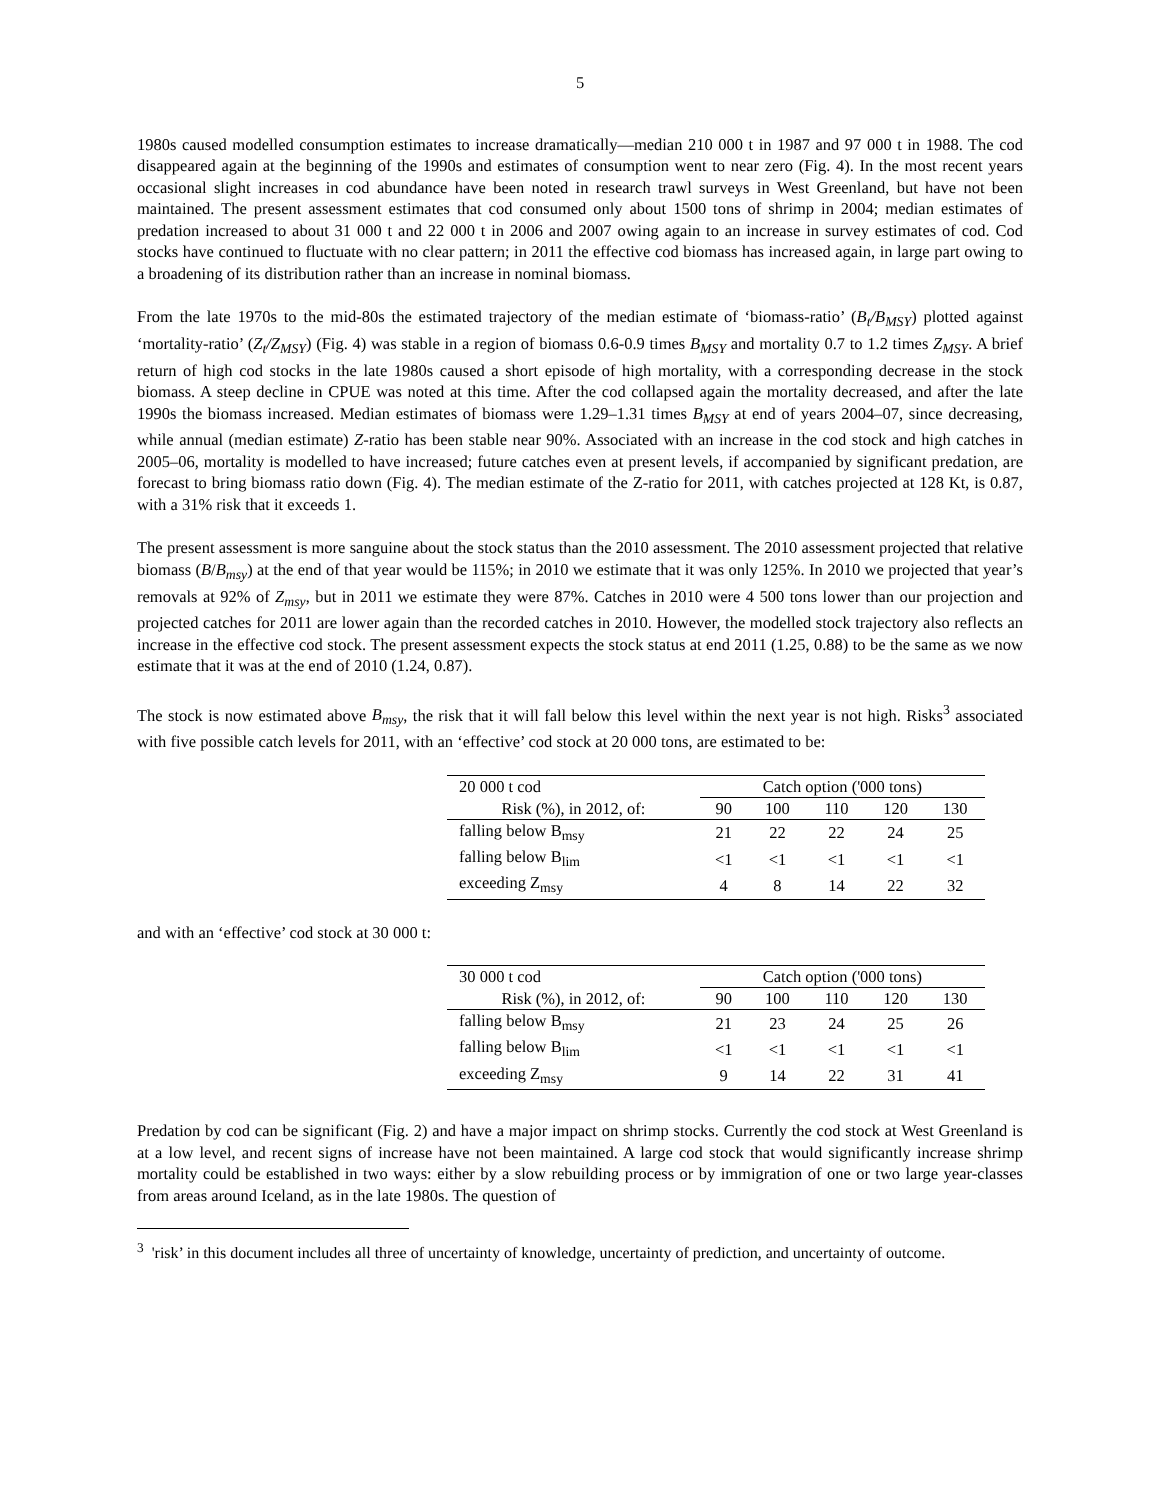5
1980s caused modelled consumption estimates to increase dramatically—median 210 000 t in 1987 and 97 000 t in 1988. The cod disappeared again at the beginning of the 1990s and estimates of consumption went to near zero (Fig. 4). In the most recent years occasional slight increases in cod abundance have been noted in research trawl surveys in West Greenland, but have not been maintained. The present assessment estimates that cod consumed only about 1500 tons of shrimp in 2004; median estimates of predation increased to about 31 000 t and 22 000 t in 2006 and 2007 owing again to an increase in survey estimates of cod. Cod stocks have continued to fluctuate with no clear pattern; in 2011 the effective cod biomass has increased again, in large part owing to a broadening of its distribution rather than an increase in nominal biomass.
From the late 1970s to the mid-80s the estimated trajectory of the median estimate of ‘biomass-ratio’ (B<sub>t</sub>/B<sub>MSY</sub>) plotted against ‘mortality-ratio’ (Z<sub>t</sub>/Z<sub>MSY</sub>) (Fig. 4) was stable in a region of biomass 0.6-0.9 times B<sub>MSY</sub> and mortality 0.7 to 1.2 times Z<sub>MSY</sub>. A brief return of high cod stocks in the late 1980s caused a short episode of high mortality, with a corresponding decrease in the stock biomass. A steep decline in CPUE was noted at this time. After the cod collapsed again the mortality decreased, and after the late 1990s the biomass increased. Median estimates of biomass were 1.29–1.31 times B<sub>MSY</sub> at end of years 2004–07, since decreasing, while annual (median estimate) Z-ratio has been stable near 90%. Associated with an increase in the cod stock and high catches in 2005–06, mortality is modelled to have increased; future catches even at present levels, if accompanied by significant predation, are forecast to bring biomass ratio down (Fig. 4). The median estimate of the Z-ratio for 2011, with catches projected at 128 Kt, is 0.87, with a 31% risk that it exceeds 1.
The present assessment is more sanguine about the stock status than the 2010 assessment. The 2010 assessment projected that relative biomass (B/B<sub>msy</sub>) at the end of that year would be 115%; in 2010 we estimate that it was only 125%. In 2010 we projected that year’s removals at 92% of Z<sub>msy</sub>, but in 2011 we estimate they were 87%. Catches in 2010 were 4 500 tons lower than our projection and projected catches for 2011 are lower again than the recorded catches in 2010. However, the modelled stock trajectory also reflects an increase in the effective cod stock. The present assessment expects the stock status at end 2011 (1.25, 0.88) to be the same as we now estimate that it was at the end of 2010 (1.24, 0.87).
The stock is now estimated above B<sub>msy</sub>, the risk that it will fall below this level within the next year is not high. Risks<sup>3</sup> associated with five possible catch levels for 2011, with an ‘effective’ cod stock at 20 000 tons, are estimated to be:
| 20 000 t cod | Catch option ('000 tons) | | | | |
| --- | --- | --- | --- | --- | --- |
| Risk (%), in 2012, of: | 90 | 100 | 110 | 120 | 130 |
| falling below B<sub>msy</sub> | 21 | 22 | 22 | 24 | 25 |
| falling below B<sub>lim</sub> | <1 | <1 | <1 | <1 | <1 |
| exceeding Z<sub>msy</sub> | 4 | 8 | 14 | 22 | 32 |
and with an ‘effective’ cod stock at 30 000 t:
| 30 000 t cod | Catch option ('000 tons) | | | | |
| --- | --- | --- | --- | --- | --- |
| Risk (%), in 2012, of: | 90 | 100 | 110 | 120 | 130 |
| falling below B<sub>msy</sub> | 21 | 23 | 24 | 25 | 26 |
| falling below B<sub>lim</sub> | <1 | <1 | <1 | <1 | <1 |
| exceeding Z<sub>msy</sub> | 9 | 14 | 22 | 31 | 41 |
Predation by cod can be significant (Fig. 2) and have a major impact on shrimp stocks. Currently the cod stock at West Greenland is at a low level, and recent signs of increase have not been maintained. A large cod stock that would significantly increase shrimp mortality could be established in two ways: either by a slow rebuilding process or by immigration of one or two large year-classes from areas around Iceland, as in the late 1980s. The question of
<sup>3</sup> 'risk’ in this document includes all three of uncertainty of knowledge, uncertainty of prediction, and uncertainty of outcome.